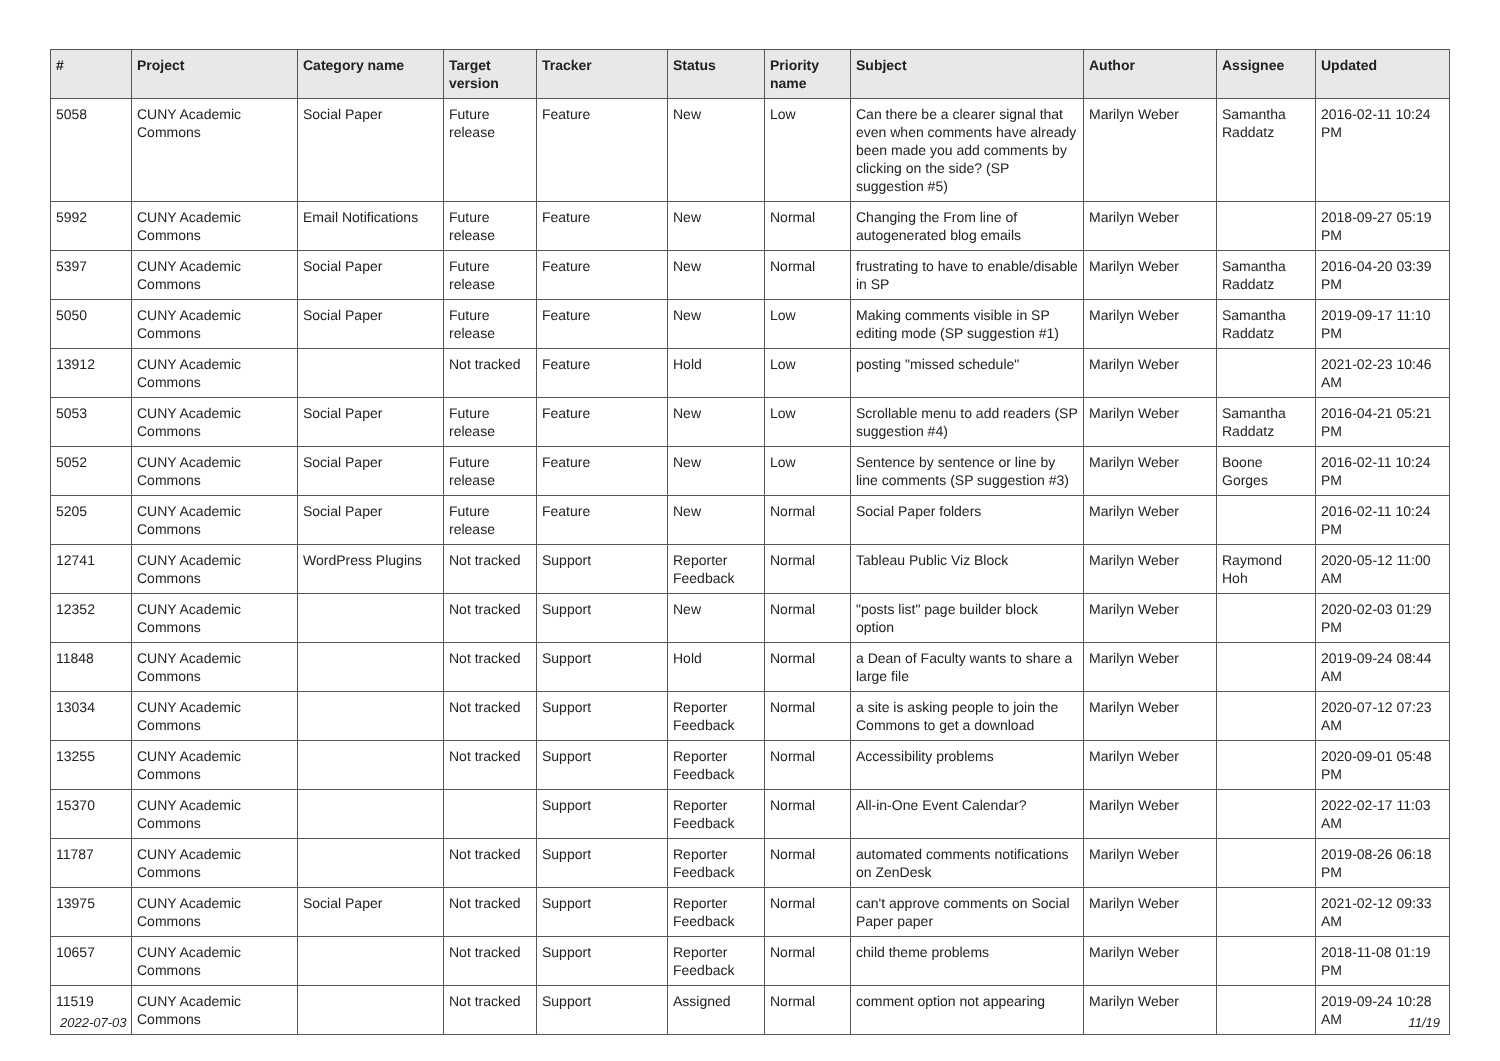| # | Project | Category name | Target version | Tracker | Status | Priority name | Subject | Author | Assignee | Updated |
| --- | --- | --- | --- | --- | --- | --- | --- | --- | --- | --- |
| 5058 | CUNY Academic Commons | Social Paper | Future release | Feature | New | Low | Can there be a clearer signal that even when comments have already been made you add comments by clicking on the side? (SP suggestion #5) | Marilyn Weber | Samantha Raddatz | 2016-02-11 10:24 PM |
| 5992 | CUNY Academic Commons | Email Notifications | Future release | Feature | New | Normal | Changing the From line of autogenerated blog emails | Marilyn Weber | | 2018-09-27 05:19 PM |
| 5397 | CUNY Academic Commons | Social Paper | Future release | Feature | New | Normal | frustrating to have to enable/disable in SP | Marilyn Weber | Samantha Raddatz | 2016-04-20 03:39 PM |
| 5050 | CUNY Academic Commons | Social Paper | Future release | Feature | New | Low | Making comments visible in SP editing mode (SP suggestion #1) | Marilyn Weber | Samantha Raddatz | 2019-09-17 11:10 PM |
| 13912 | CUNY Academic Commons | | Not tracked | Feature | Hold | Low | posting "missed schedule" | Marilyn Weber | | 2021-02-23 10:46 AM |
| 5053 | CUNY Academic Commons | Social Paper | Future release | Feature | New | Low | Scrollable menu to add readers (SP suggestion #4) | Marilyn Weber | Samantha Raddatz | 2016-04-21 05:21 PM |
| 5052 | CUNY Academic Commons | Social Paper | Future release | Feature | New | Low | Sentence by sentence or line by line comments (SP suggestion #3) | Marilyn Weber | Boone Gorges | 2016-02-11 10:24 PM |
| 5205 | CUNY Academic Commons | Social Paper | Future release | Feature | New | Normal | Social Paper folders | Marilyn Weber | | 2016-02-11 10:24 PM |
| 12741 | CUNY Academic Commons | WordPress Plugins | Not tracked | Support | Reporter Feedback | Normal | Tableau Public Viz Block | Marilyn Weber | Raymond Hoh | 2020-05-12 11:00 AM |
| 12352 | CUNY Academic Commons | | Not tracked | Support | New | Normal | "posts list" page builder block option | Marilyn Weber | | 2020-02-03 01:29 PM |
| 11848 | CUNY Academic Commons | | Not tracked | Support | Hold | Normal | a Dean of Faculty wants to share a large file | Marilyn Weber | | 2019-09-24 08:44 AM |
| 13034 | CUNY Academic Commons | | Not tracked | Support | Reporter Feedback | Normal | a site is asking people to join the Commons to get a download | Marilyn Weber | | 2020-07-12 07:23 AM |
| 13255 | CUNY Academic Commons | | Not tracked | Support | Reporter Feedback | Normal | Accessibility problems | Marilyn Weber | | 2020-09-01 05:48 PM |
| 15370 | CUNY Academic Commons | | | Support | Reporter Feedback | Normal | All-in-One Event Calendar? | Marilyn Weber | | 2022-02-17 11:03 AM |
| 11787 | CUNY Academic Commons | | Not tracked | Support | Reporter Feedback | Normal | automated comments notifications on ZenDesk | Marilyn Weber | | 2019-08-26 06:18 PM |
| 13975 | CUNY Academic Commons | Social Paper | Not tracked | Support | Reporter Feedback | Normal | can't approve comments on Social Paper paper | Marilyn Weber | | 2021-02-12 09:33 AM |
| 10657 | CUNY Academic Commons | | Not tracked | Support | Reporter Feedback | Normal | child theme problems | Marilyn Weber | | 2018-11-08 01:19 PM |
| 11519 | CUNY Academic Commons | | Not tracked | Support | Assigned | Normal | comment option not appearing | Marilyn Weber | | 2019-09-24 10:28 AM |
2022-07-03 11/19